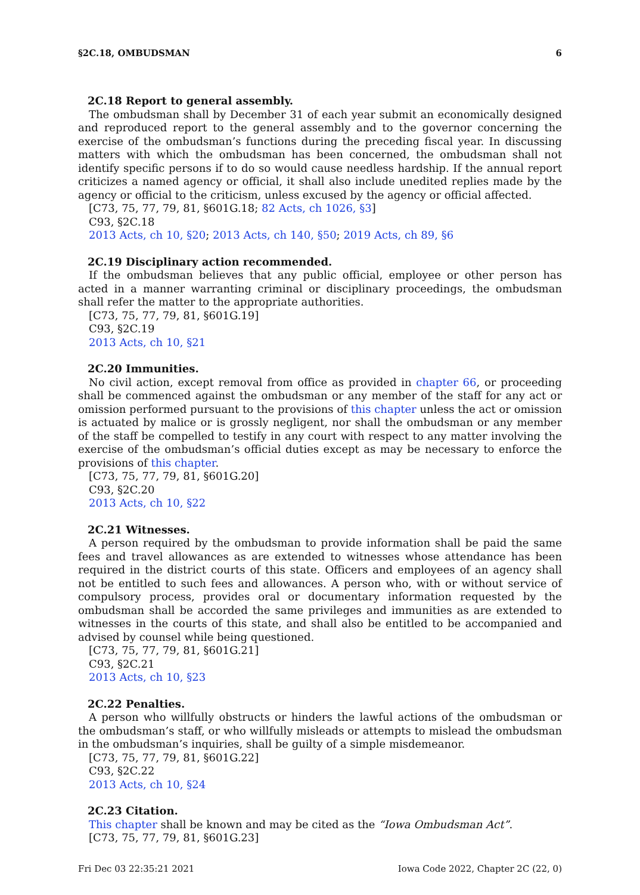§2C.18, OMBUDSMAN 6
2C.18 Report to general assembly.
The ombudsman shall by December 31 of each year submit an economically designed and reproduced report to the general assembly and to the governor concerning the exercise of the ombudsman’s functions during the preceding fiscal year. In discussing matters with which the ombudsman has been concerned, the ombudsman shall not identify specific persons if to do so would cause needless hardship. If the annual report criticizes a named agency or official, it shall also include unedited replies made by the agency or official to the criticism, unless excused by the agency or official affected.
[C73, 75, 77, 79, 81, §601G.18; 82 Acts, ch 1026, §3]
C93, §2C.18
2013 Acts, ch 10, §20; 2013 Acts, ch 140, §50; 2019 Acts, ch 89, §6
2C.19 Disciplinary action recommended.
If the ombudsman believes that any public official, employee or other person has acted in a manner warranting criminal or disciplinary proceedings, the ombudsman shall refer the matter to the appropriate authorities.
[C73, 75, 77, 79, 81, §601G.19]
C93, §2C.19
2013 Acts, ch 10, §21
2C.20 Immunities.
No civil action, except removal from office as provided in chapter 66, or proceeding shall be commenced against the ombudsman or any member of the staff for any act or omission performed pursuant to the provisions of this chapter unless the act or omission is actuated by malice or is grossly negligent, nor shall the ombudsman or any member of the staff be compelled to testify in any court with respect to any matter involving the exercise of the ombudsman’s official duties except as may be necessary to enforce the provisions of this chapter.
[C73, 75, 77, 79, 81, §601G.20]
C93, §2C.20
2013 Acts, ch 10, §22
2C.21 Witnesses.
A person required by the ombudsman to provide information shall be paid the same fees and travel allowances as are extended to witnesses whose attendance has been required in the district courts of this state. Officers and employees of an agency shall not be entitled to such fees and allowances. A person who, with or without service of compulsory process, provides oral or documentary information requested by the ombudsman shall be accorded the same privileges and immunities as are extended to witnesses in the courts of this state, and shall also be entitled to be accompanied and advised by counsel while being questioned.
[C73, 75, 77, 79, 81, §601G.21]
C93, §2C.21
2013 Acts, ch 10, §23
2C.22 Penalties.
A person who willfully obstructs or hinders the lawful actions of the ombudsman or the ombudsman’s staff, or who willfully misleads or attempts to mislead the ombudsman in the ombudsman’s inquiries, shall be guilty of a simple misdemeanor.
[C73, 75, 77, 79, 81, §601G.22]
C93, §2C.22
2013 Acts, ch 10, §24
2C.23 Citation.
This chapter shall be known and may be cited as the “Iowa Ombudsman Act”.
[C73, 75, 77, 79, 81, §601G.23]
Fri Dec 03 22:35:21 2021 Iowa Code 2022, Chapter 2C (22, 0)